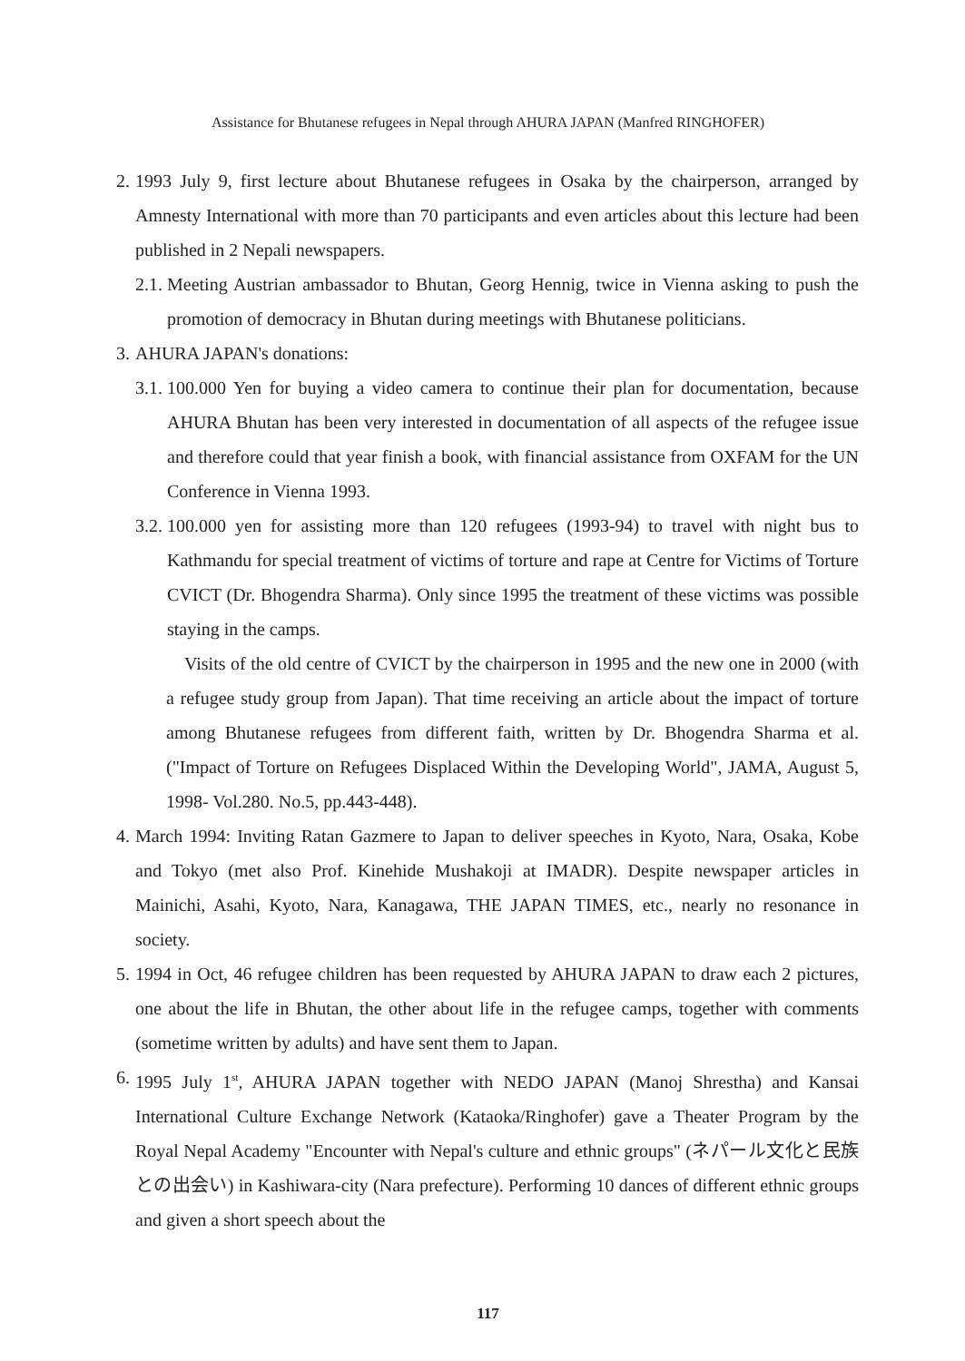Assistance for Bhutanese refugees in Nepal through AHURA JAPAN (Manfred RINGHOFER)
2. 1993 July 9, first lecture about Bhutanese refugees in Osaka by the chairperson, arranged by Amnesty International with more than 70 participants and even articles about this lecture had been published in 2 Nepali newspapers.
2.1. Meeting Austrian ambassador to Bhutan, Georg Hennig, twice in Vienna asking to push the promotion of democracy in Bhutan during meetings with Bhutanese politicians.
3. AHURA JAPAN's donations:
3.1. 100.000 Yen for buying a video camera to continue their plan for documentation, because AHURA Bhutan has been very interested in documentation of all aspects of the refugee issue and therefore could that year finish a book, with financial assistance from OXFAM for the UN Conference in Vienna 1993.
3.2. 100.000 yen for assisting more than 120 refugees (1993-94) to travel with night bus to Kathmandu for special treatment of victims of torture and rape at Centre for Victims of Torture CVICT (Dr. Bhogendra Sharma). Only since 1995 the treatment of these victims was possible staying in the camps.
Visits of the old centre of CVICT by the chairperson in 1995 and the new one in 2000 (with a refugee study group from Japan). That time receiving an article about the impact of torture among Bhutanese refugees from different faith, written by Dr. Bhogendra Sharma et al. ("Impact of Torture on Refugees Displaced Within the Developing World", JAMA, August 5, 1998- Vol.280. No.5, pp.443-448).
4. March 1994: Inviting Ratan Gazmere to Japan to deliver speeches in Kyoto, Nara, Osaka, Kobe and Tokyo (met also Prof. Kinehide Mushakoji at IMADR). Despite newspaper articles in Mainichi, Asahi, Kyoto, Nara, Kanagawa, THE JAPAN TIMES, etc., nearly no resonance in society.
5. 1994 in Oct, 46 refugee children has been requested by AHURA JAPAN to draw each 2 pictures, one about the life in Bhutan, the other about life in the refugee camps, together with comments (sometime written by adults) and have sent them to Japan.
6. 1995 July 1<sup>st</sup>, AHURA JAPAN together with NEDO JAPAN (Manoj Shrestha) and Kansai International Culture Exchange Network (Kataoka/Ringhofer) gave a Theater Program by the Royal Nepal Academy "Encounter with Nepal's culture and ethnic groups" (ネパール文化と民族との出会い) in Kashiwara-city (Nara prefecture). Performing 10 dances of different ethnic groups and given a short speech about the
117